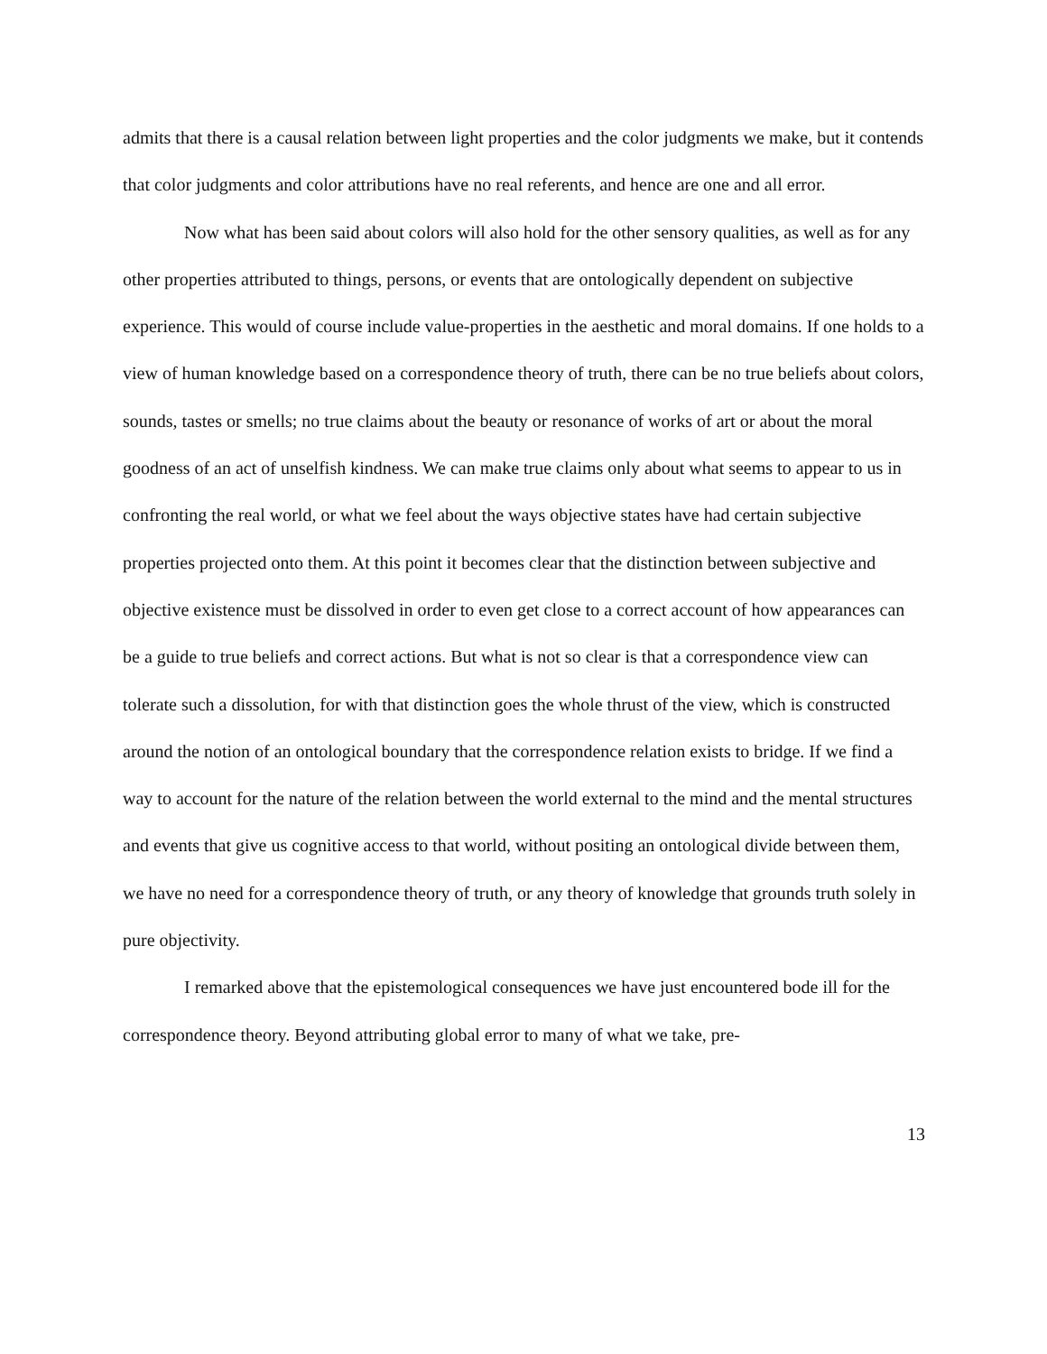admits that there is a causal relation between light properties and the color judgments we make, but it contends that color judgments and color attributions have no real referents, and hence are one and all error.
Now what has been said about colors will also hold for the other sensory qualities, as well as for any other properties attributed to things, persons, or events that are ontologically dependent on subjective experience. This would of course include value-properties in the aesthetic and moral domains. If one holds to a view of human knowledge based on a correspondence theory of truth, there can be no true beliefs about colors, sounds, tastes or smells; no true claims about the beauty or resonance of works of art or about the moral goodness of an act of unselfish kindness. We can make true claims only about what seems to appear to us in confronting the real world, or what we feel about the ways objective states have had certain subjective properties projected onto them. At this point it becomes clear that the distinction between subjective and objective existence must be dissolved in order to even get close to a correct account of how appearances can be a guide to true beliefs and correct actions. But what is not so clear is that a correspondence view can tolerate such a dissolution, for with that distinction goes the whole thrust of the view, which is constructed around the notion of an ontological boundary that the correspondence relation exists to bridge. If we find a way to account for the nature of the relation between the world external to the mind and the mental structures and events that give us cognitive access to that world, without positing an ontological divide between them, we have no need for a correspondence theory of truth, or any theory of knowledge that grounds truth solely in pure objectivity.
I remarked above that the epistemological consequences we have just encountered bode ill for the correspondence theory. Beyond attributing global error to many of what we take, pre-
13